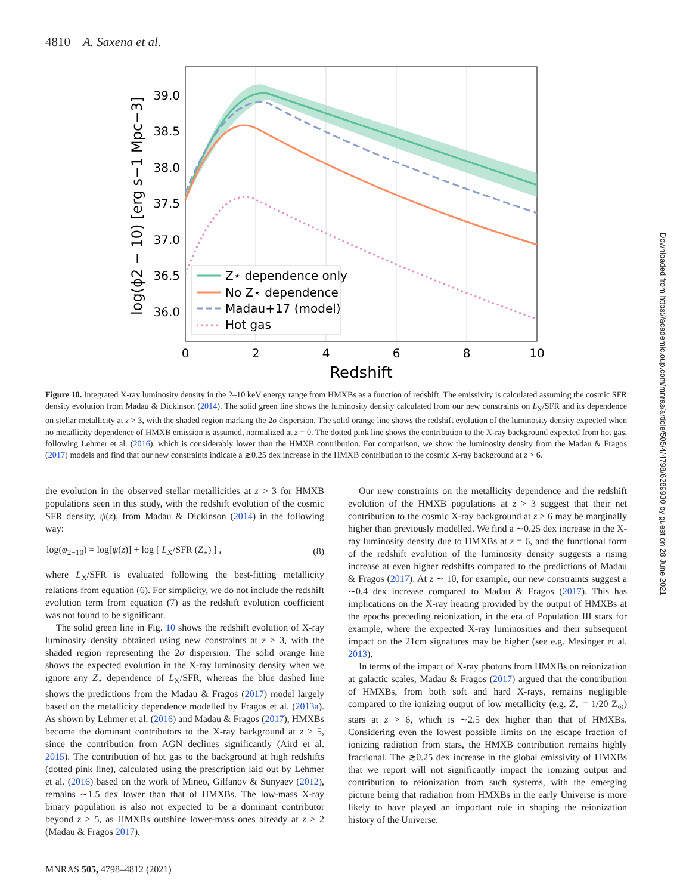4810 A. Saxena et al.
Z⋆ dependence only
No Z⋆ dependence
Madau+17 (model)
Hot gas
39.0
38.5
38.0
37.5
37.0
36.5
36.0
0
2
4
6
8
10
Redshift
log(ϕ2 − 10) [erg s−1 Mpc−3]
Figure 10. Integrated X-ray luminosity density in the 2–10 keV energy range from HMXBs as a function of redshift. The emissivity is calculated assuming the cosmic SFR density evolution from Madau & Dickinson (2014). The solid green line shows the luminosity density calculated from our new constraints on L<sub>X</sub>/SFR and its dependence on stellar metallicity at z > 3, with the shaded region marking the 2σ dispersion. The solid orange line shows the redshift evolution of the luminosity density expected when no metallicity dependence of HMXB emission is assumed, normalized at z = 0. The dotted pink line shows the contribution to the X-ray background expected from hot gas, following Lehmer et al. (2016), which is considerably lower than the HMXB contribution. For comparison, we show the luminosity density from the Madau & Fragos (2017) models and find that our new constraints indicate a ≳0.25 dex increase in the HMXB contribution to the cosmic X-ray background at z > 6.
the evolution in the observed stellar metallicities at z > 3 for HMXB populations seen in this study, with the redshift evolution of the cosmic SFR density, ψ(z), from Madau & Dickinson (2014) in the following way:
log(φ<sub>2−10</sub>) = log[ψ(z)] + log [ L<sub>X</sub>/SFR (Z<sub>⋆</sub>) ] , (8)
where L<sub>X</sub>/SFR is evaluated following the best-fitting metallicity relations from equation (6). For simplicity, we do not include the redshift evolution term from equation (7) as the redshift evolution coefficient was not found to be significant.
The solid green line in Fig. 10 shows the redshift evolution of X-ray luminosity density obtained using new constraints at z > 3, with the shaded region representing the 2σ dispersion. The solid orange line shows the expected evolution in the X-ray luminosity density when we ignore any Z<sub>⋆</sub> dependence of L<sub>X</sub>/SFR, whereas the blue dashed line shows the predictions from the Madau & Fragos (2017) model largely based on the metallicity dependence modelled by Fragos et al. (2013a). As shown by Lehmer et al. (2016) and Madau & Fragos (2017), HMXBs become the dominant contributors to the X-ray background at z > 5, since the contribution from AGN declines significantly (Aird et al. 2015). The contribution of hot gas to the background at high redshifts (dotted pink line), calculated using the prescription laid out by Lehmer et al. (2016) based on the work of Mineo, Gilfanov & Sunyaev (2012), remains ∼1.5 dex lower than that of HMXBs. The low-mass X-ray binary population is also not expected to be a dominant contributor beyond z > 5, as HMXBs outshine lower-mass ones already at z > 2 (Madau & Fragos 2017).
Our new constraints on the metallicity dependence and the redshift evolution of the HMXB populations at z > 3 suggest that their net contribution to the cosmic X-ray background at z > 6 may be marginally higher than previously modelled. We find a ∼0.25 dex increase in the X-ray luminosity density due to HMXBs at z = 6, and the functional form of the redshift evolution of the luminosity density suggests a rising increase at even higher redshifts compared to the predictions of Madau & Fragos (2017). At z ∼ 10, for example, our new constraints suggest a ∼0.4 dex increase compared to Madau & Fragos (2017). This has implications on the X-ray heating provided by the output of HMXBs at the epochs preceding reionization, in the era of Population III stars for example, where the expected X-ray luminosities and their subsequent impact on the 21cm signatures may be higher (see e.g. Mesinger et al. 2013).
In terms of the impact of X-ray photons from HMXBs on reionization at galactic scales, Madau & Fragos (2017) argued that the contribution of HMXBs, from both soft and hard X-rays, remains negligible compared to the ionizing output of low metallicity (e.g. Z<sub>⋆</sub> = 1/20 Z<sub>⊙</sub>) stars at z > 6, which is ∼2.5 dex higher than that of HMXBs. Considering even the lowest possible limits on the escape fraction of ionizing radiation from stars, the HMXB contribution remains highly fractional. The ≳0.25 dex increase in the global emissivity of HMXBs that we report will not significantly impact the ionizing output and contribution to reionization from such systems, with the emerging picture being that radiation from HMXBs in the early Universe is more likely to have played an important role in shaping the reionization history of the Universe.
MNRAS 505, 4798–4812 (2021)
Downloaded from https://academic.oup.com/mnras/article/505/4/4798/6289930 by guest on 28 June 2021